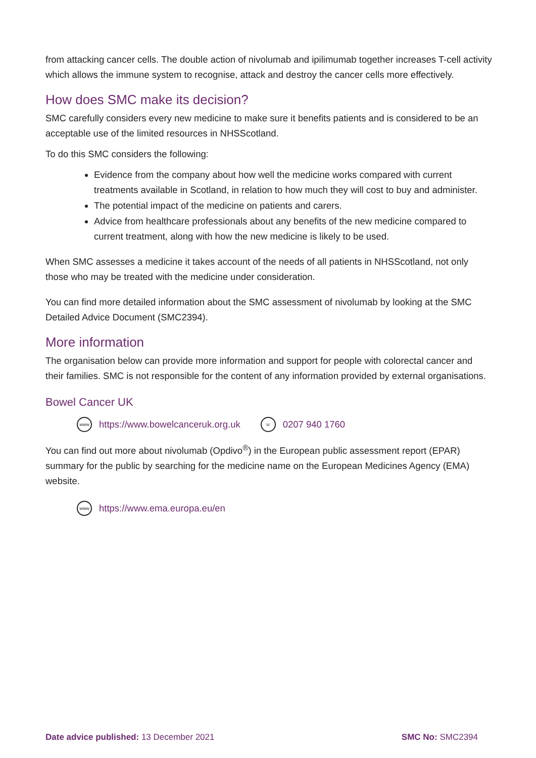from attacking cancer cells. The double action of nivolumab and ipilimumab together increases T-cell activity which allows the immune system to recognise, attack and destroy the cancer cells more effectively.
How does SMC make its decision?
SMC carefully considers every new medicine to make sure it benefits patients and is considered to be an acceptable use of the limited resources in NHSScotland.
To do this SMC considers the following:
Evidence from the company about how well the medicine works compared with current treatments available in Scotland, in relation to how much they will cost to buy and administer.
The potential impact of the medicine on patients and carers.
Advice from healthcare professionals about any benefits of the new medicine compared to current treatment, along with how the new medicine is likely to be used.
When SMC assesses a medicine it takes account of the needs of all patients in NHSScotland, not only those who may be treated with the medicine under consideration.
You can find more detailed information about the SMC assessment of nivolumab by looking at the SMC Detailed Advice Document (SMC2394).
More information
The organisation below can provide more information and support for people with colorectal cancer and their families. SMC is not responsible for the content of any information provided by external organisations.
Bowel Cancer UK
www https://www.bowelcanceruk.org.uk
☏ 0207 940 1760
You can find out more about nivolumab (Opdivo<sup>®</sup>) in the European public assessment report (EPAR) summary for the public by searching for the medicine name on the European Medicines Agency (EMA) website.
www https://www.ema.europa.eu/en
Date advice published: 13 December 2021 SMC No: SMC2394